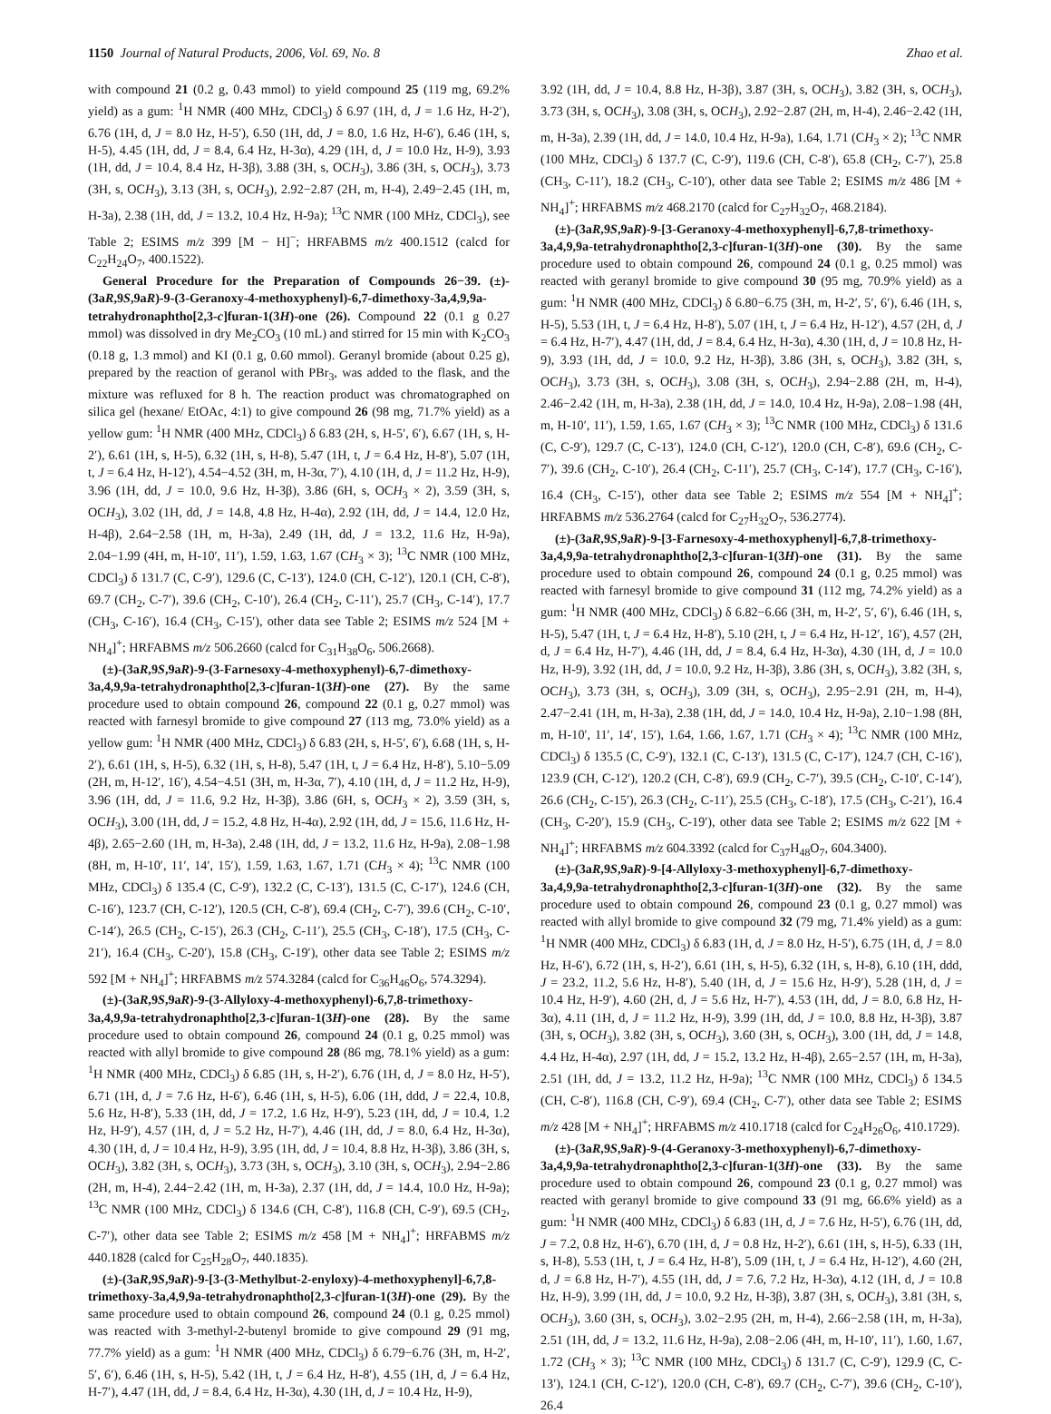1150 Journal of Natural Products, 2006, Vol. 69, No. 8 Zhao et al.
with compound 21 (0.2 g, 0.43 mmol) to yield compound 25 (119 mg, 69.2% yield) as a gum: <sup>1</sup>H NMR (400 MHz, CDCl<sub>3</sub>) δ 6.97 (1H, d, J = 1.6 Hz, H-2′), 6.76 (1H, d, J = 8.0 Hz, H-5′), 6.50 (1H, dd, J = 8.0, 1.6 Hz, H-6′), 6.46 (1H, s, H-5), 4.45 (1H, dd, J = 8.4, 6.4 Hz, H-3α), 4.29 (1H, d, J = 10.0 Hz, H-9), 3.93 (1H, dd, J = 10.4, 8.4 Hz, H-3β), 3.88 (3H, s, OCH<sub>3</sub>), 3.86 (3H, s, OCH<sub>3</sub>), 3.73 (3H, s, OCH<sub>3</sub>), 3.13 (3H, s, OCH<sub>3</sub>), 2.92−2.87 (2H, m, H-4), 2.49−2.45 (1H, m, H-3a), 2.38 (1H, dd, J = 13.2, 10.4 Hz, H-9a); <sup>13</sup>C NMR (100 MHz, CDCl<sub>3</sub>), see Table 2; ESIMS m/z 399 [M − H]<sup>−</sup>; HRFABMS m/z 400.1512 (calcd for C<sub>22</sub>H<sub>24</sub>O<sub>7</sub>, 400.1522).
General Procedure for the Preparation of Compounds 26−39. (±)-(3aR,9S,9aR)-9-(3-Geranoxy-4-methoxyphenyl)-6,7-dimethoxy-3a,4,9,9a-tetrahydronaphtho[2,3-c]furan-1(3H)-one (26). Compound 22 (0.1 g 0.27 mmol) was dissolved in dry Me<sub>2</sub>CO<sub>3</sub> (10 mL) and stirred for 15 min with K<sub>2</sub>CO<sub>3</sub> (0.18 g, 1.3 mmol) and KI (0.1 g, 0.60 mmol). Geranyl bromide (about 0.25 g), prepared by the reaction of geranol with PBr<sub>3</sub>, was added to the flask, and the mixture was refluxed for 8 h. The reaction product was chromatographed on silica gel (hexane/ EtOAc, 4:1) to give compound 26 (98 mg, 71.7% yield) as a yellow gum: <sup>1</sup>H NMR (400 MHz, CDCl<sub>3</sub>) δ 6.83 (2H, s, H-5′, 6′), 6.67 (1H, s, H-2′), 6.61 (1H, s, H-5), 6.32 (1H, s, H-8), 5.47 (1H, t, J = 6.4 Hz, H-8′), 5.07 (1H, t, J = 6.4 Hz, H-12′), 4.54−4.52 (3H, m, H-3α, 7′), 4.10 (1H, d, J = 11.2 Hz, H-9), 3.96 (1H, dd, J = 10.0, 9.6 Hz, H-3β), 3.86 (6H, s, OCH<sub>3</sub> × 2), 3.59 (3H, s, OCH<sub>3</sub>), 3.02 (1H, dd, J = 14.8, 4.8 Hz, H-4α), 2.92 (1H, dd, J = 14.4, 12.0 Hz, H-4β), 2.64−2.58 (1H, m, H-3a), 2.49 (1H, dd, J = 13.2, 11.6 Hz, H-9a), 2.04−1.99 (4H, m, H-10′, 11′), 1.59, 1.63, 1.67 (CH<sub>3</sub> × 3); <sup>13</sup>C NMR (100 MHz, CDCl<sub>3</sub>) δ 131.7 (C, C-9′), 129.6 (C, C-13′), 124.0 (CH, C-12′), 120.1 (CH, C-8′), 69.7 (CH<sub>2</sub>, C-7′), 39.6 (CH<sub>2</sub>, C-10′), 26.4 (CH<sub>2</sub>, C-11′), 25.7 (CH<sub>3</sub>, C-14′), 17.7 (CH<sub>3</sub>, C-16′), 16.4 (CH<sub>3</sub>, C-15′), other data see Table 2; ESIMS m/z 524 [M + NH<sub>4</sub>]<sup>+</sup>; HRFABMS m/z 506.2660 (calcd for C<sub>31</sub>H<sub>38</sub>O<sub>6</sub>, 506.2668).
(±)-(3aR,9S,9aR)-9-(3-Farnesoxy-4-methoxyphenyl)-6,7-dimethoxy-3a,4,9,9a-tetrahydronaphtho[2,3-c]furan-1(3H)-one (27). By the same procedure used to obtain compound 26, compound 22 (0.1 g, 0.27 mmol) was reacted with farnesyl bromide to give compound 27 (113 mg, 73.0% yield) as a yellow gum: <sup>1</sup>H NMR (400 MHz, CDCl<sub>3</sub>) δ 6.83 (2H, s, H-5′, 6′), 6.68 (1H, s, H-2′), 6.61 (1H, s, H-5), 6.32 (1H, s, H-8), 5.47 (1H, t, J = 6.4 Hz, H-8′), 5.10−5.09 (2H, m, H-12′, 16′), 4.54−4.51 (3H, m, H-3α, 7′), 4.10 (1H, d, J = 11.2 Hz, H-9), 3.96 (1H, dd, J = 11.6, 9.2 Hz, H-3β), 3.86 (6H, s, OCH<sub>3</sub> × 2), 3.59 (3H, s, OCH<sub>3</sub>), 3.00 (1H, dd, J = 15.2, 4.8 Hz, H-4α), 2.92 (1H, dd, J = 15.6, 11.6 Hz, H-4β), 2.65−2.60 (1H, m, H-3a), 2.48 (1H, dd, J = 13.2, 11.6 Hz, H-9a), 2.08−1.98 (8H, m, H-10′, 11′, 14′, 15′), 1.59, 1.63, 1.67, 1.71 (CH<sub>3</sub> × 4); <sup>13</sup>C NMR (100 MHz, CDCl<sub>3</sub>) δ 135.4 (C, C-9′), 132.2 (C, C-13′), 131.5 (C, C-17′), 124.6 (CH, C-16′), 123.7 (CH, C-12′), 120.5 (CH, C-8′), 69.4 (CH<sub>2</sub>, C-7′), 39.6 (CH<sub>2</sub>, C-10′, C-14′), 26.5 (CH<sub>2</sub>, C-15′), 26.3 (CH<sub>2</sub>, C-11′), 25.5 (CH<sub>3</sub>, C-18′), 17.5 (CH<sub>3</sub>, C-21′), 16.4 (CH<sub>3</sub>, C-20′), 15.8 (CH<sub>3</sub>, C-19′), other data see Table 2; ESIMS m/z 592 [M + NH<sub>4</sub>]<sup>+</sup>; HRFABMS m/z 574.3284 (calcd for C<sub>36</sub>H<sub>46</sub>O<sub>6</sub>, 574.3294).
(±)-(3aR,9S,9aR)-9-(3-Allyloxy-4-methoxyphenyl)-6,7,8-trimethoxy-3a,4,9,9a-tetrahydronaphtho[2,3-c]furan-1(3H)-one (28). By the same procedure used to obtain compound 26, compound 24 (0.1 g, 0.25 mmol) was reacted with allyl bromide to give compound 28 (86 mg, 78.1% yield) as a gum: <sup>1</sup>H NMR (400 MHz, CDCl<sub>3</sub>) δ 6.85 (1H, s, H-2′), 6.76 (1H, d, J = 8.0 Hz, H-5′), 6.71 (1H, d, J = 7.6 Hz, H-6′), 6.46 (1H, s, H-5), 6.06 (1H, ddd, J = 22.4, 10.8, 5.6 Hz, H-8′), 5.33 (1H, dd, J = 17.2, 1.6 Hz, H-9′), 5.23 (1H, dd, J = 10.4, 1.2 Hz, H-9′), 4.57 (1H, d, J = 5.2 Hz, H-7′), 4.46 (1H, dd, J = 8.0, 6.4 Hz, H-3α), 4.30 (1H, d, J = 10.4 Hz, H-9), 3.95 (1H, dd, J = 10.4, 8.8 Hz, H-3β), 3.86 (3H, s, OCH<sub>3</sub>), 3.82 (3H, s, OCH<sub>3</sub>), 3.73 (3H, s, OCH<sub>3</sub>), 3.10 (3H, s, OCH<sub>3</sub>), 2.94−2.86 (2H, m, H-4), 2.44−2.42 (1H, m, H-3a), 2.37 (1H, dd, J = 14.4, 10.0 Hz, H-9a); <sup>13</sup>C NMR (100 MHz, CDCl<sub>3</sub>) δ 134.6 (CH, C-8′), 116.8 (CH, C-9′), 69.5 (CH<sub>2</sub>, C-7′), other data see Table 2; ESIMS m/z 458 [M + NH<sub>4</sub>]<sup>+</sup>; HRFABMS m/z 440.1828 (calcd for C<sub>25</sub>H<sub>28</sub>O<sub>7</sub>, 440.1835).
(±)-(3aR,9S,9aR)-9-[3-(3-Methylbut-2-enyloxy)-4-methoxyphenyl]-6,7,8-trimethoxy-3a,4,9,9a-tetrahydronaphtho[2,3-c]furan-1(3H)-one (29). By the same procedure used to obtain compound 26, compound 24 (0.1 g, 0.25 mmol) was reacted with 3-methyl-2-butenyl bromide to give compound 29 (91 mg, 77.7% yield) as a gum: <sup>1</sup>H NMR (400 MHz, CDCl<sub>3</sub>) δ 6.79−6.76 (3H, m, H-2′, 5′, 6′), 6.46 (1H, s, H-5), 5.42 (1H, t, J = 6.4 Hz, H-8′), 4.55 (1H, d, J = 6.4 Hz, H-7′), 4.47 (1H, dd, J = 8.4, 6.4 Hz, H-3α), 4.30 (1H, d, J = 10.4 Hz, H-9),
3.92 (1H, dd, J = 10.4, 8.8 Hz, H-3β), 3.87 (3H, s, OCH<sub>3</sub>), 3.82 (3H, s, OCH<sub>3</sub>), 3.73 (3H, s, OCH<sub>3</sub>), 3.08 (3H, s, OCH<sub>3</sub>), 2.92−2.87 (2H, m, H-4), 2.46−2.42 (1H, m, H-3a), 2.39 (1H, dd, J = 14.0, 10.4 Hz, H-9a), 1.64, 1.71 (CH<sub>3</sub> × 2); <sup>13</sup>C NMR (100 MHz, CDCl<sub>3</sub>) δ 137.7 (C, C-9′), 119.6 (CH, C-8′), 65.8 (CH<sub>2</sub>, C-7′), 25.8 (CH<sub>3</sub>, C-11′), 18.2 (CH<sub>3</sub>, C-10′), other data see Table 2; ESIMS m/z 486 [M + NH<sub>4</sub>]<sup>+</sup>; HRFABMS m/z 468.2170 (calcd for C<sub>27</sub>H<sub>32</sub>O<sub>7</sub>, 468.2184).
(±)-(3aR,9S,9aR)-9-[3-Geranoxy-4-methoxyphenyl]-6,7,8-trimethoxy-3a,4,9,9a-tetrahydronaphtho[2,3-c]furan-1(3H)-one (30). By the same procedure used to obtain compound 26, compound 24 (0.1 g, 0.25 mmol) was reacted with geranyl bromide to give compound 30 (95 mg, 70.9% yield) as a gum: <sup>1</sup>H NMR (400 MHz, CDCl<sub>3</sub>) δ 6.80−6.75 (3H, m, H-2′, 5′, 6′), 6.46 (1H, s, H-5), 5.53 (1H, t, J = 6.4 Hz, H-8′), 5.07 (1H, t, J = 6.4 Hz, H-12′), 4.57 (2H, d, J = 6.4 Hz, H-7′), 4.47 (1H, dd, J = 8.4, 6.4 Hz, H-3α), 4.30 (1H, d, J = 10.8 Hz, H-9), 3.93 (1H, dd, J = 10.0, 9.2 Hz, H-3β), 3.86 (3H, s, OCH<sub>3</sub>), 3.82 (3H, s, OCH<sub>3</sub>), 3.73 (3H, s, OCH<sub>3</sub>), 3.08 (3H, s, OCH<sub>3</sub>), 2.94−2.88 (2H, m, H-4), 2.46−2.42 (1H, m, H-3a), 2.38 (1H, dd, J = 14.0, 10.4 Hz, H-9a), 2.08−1.98 (4H, m, H-10′, 11′), 1.59, 1.65, 1.67 (CH<sub>3</sub> × 3); <sup>13</sup>C NMR (100 MHz, CDCl<sub>3</sub>) δ 131.6 (C, C-9′), 129.7 (C, C-13′), 124.0 (CH, C-12′), 120.0 (CH, C-8′), 69.6 (CH<sub>2</sub>, C-7′), 39.6 (CH<sub>2</sub>, C-10′), 26.4 (CH<sub>2</sub>, C-11′), 25.7 (CH<sub>3</sub>, C-14′), 17.7 (CH<sub>3</sub>, C-16′), 16.4 (CH<sub>3</sub>, C-15′), other data see Table 2; ESIMS m/z 554 [M + NH<sub>4</sub>]<sup>+</sup>; HRFABMS m/z 536.2764 (calcd for C<sub>27</sub>H<sub>32</sub>O<sub>7</sub>, 536.2774).
(±)-(3aR,9S,9aR)-9-[3-Farnesoxy-4-methoxyphenyl]-6,7,8-trimethoxy-3a,4,9,9a-tetrahydronaphtho[2,3-c]furan-1(3H)-one (31). By the same procedure used to obtain compound 26, compound 24 (0.1 g, 0.25 mmol) was reacted with farnesyl bromide to give compound 31 (112 mg, 74.2% yield) as a gum: <sup>1</sup>H NMR (400 MHz, CDCl<sub>3</sub>) δ 6.82−6.66 (3H, m, H-2′, 5′, 6′), 6.46 (1H, s, H-5), 5.47 (1H, t, J = 6.4 Hz, H-8′), 5.10 (2H, t, J = 6.4 Hz, H-12′, 16′), 4.57 (2H, d, J = 6.4 Hz, H-7′), 4.46 (1H, dd, J = 8.4, 6.4 Hz, H-3α), 4.30 (1H, d, J = 10.0 Hz, H-9), 3.92 (1H, dd, J = 10.0, 9.2 Hz, H-3β), 3.86 (3H, s, OCH<sub>3</sub>), 3.82 (3H, s, OCH<sub>3</sub>), 3.73 (3H, s, OCH<sub>3</sub>), 3.09 (3H, s, OCH<sub>3</sub>), 2.95−2.91 (2H, m, H-4), 2.47−2.41 (1H, m, H-3a), 2.38 (1H, dd, J = 14.0, 10.4 Hz, H-9a), 2.10−1.98 (8H, m, H-10′, 11′, 14′, 15′), 1.64, 1.66, 1.67, 1.71 (CH<sub>3</sub> × 4); <sup>13</sup>C NMR (100 MHz, CDCl<sub>3</sub>) δ 135.5 (C, C-9′), 132.1 (C, C-13′), 131.5 (C, C-17′), 124.7 (CH, C-16′), 123.9 (CH, C-12′), 120.2 (CH, C-8′), 69.9 (CH<sub>2</sub>, C-7′), 39.5 (CH<sub>2</sub>, C-10′, C-14′), 26.6 (CH<sub>2</sub>, C-15′), 26.3 (CH<sub>2</sub>, C-11′), 25.5 (CH<sub>3</sub>, C-18′), 17.5 (CH<sub>3</sub>, C-21′), 16.4 (CH<sub>3</sub>, C-20′), 15.9 (CH<sub>3</sub>, C-19′), other data see Table 2; ESIMS m/z 622 [M + NH<sub>4</sub>]<sup>+</sup>; HRFABMS m/z 604.3392 (calcd for C<sub>37</sub>H<sub>48</sub>O<sub>7</sub>, 604.3400).
(±)-(3aR,9S,9aR)-9-[4-Allyloxy-3-methoxyphenyl]-6,7-dimethoxy-3a,4,9,9a-tetrahydronaphtho[2,3-c]furan-1(3H)-one (32). By the same procedure used to obtain compound 26, compound 23 (0.1 g, 0.27 mmol) was reacted with allyl bromide to give compound 32 (79 mg, 71.4% yield) as a gum: <sup>1</sup>H NMR (400 MHz, CDCl<sub>3</sub>) δ 6.83 (1H, d, J = 8.0 Hz, H-5′), 6.75 (1H, d, J = 8.0 Hz, H-6′), 6.72 (1H, s, H-2′), 6.61 (1H, s, H-5), 6.32 (1H, s, H-8), 6.10 (1H, ddd, J = 23.2, 11.2, 5.6 Hz, H-8′), 5.40 (1H, d, J = 15.6 Hz, H-9′), 5.28 (1H, d, J = 10.4 Hz, H-9′), 4.60 (2H, d, J = 5.6 Hz, H-7′), 4.53 (1H, dd, J = 8.0, 6.8 Hz, H-3α), 4.11 (1H, d, J = 11.2 Hz, H-9), 3.99 (1H, dd, J = 10.0, 8.8 Hz, H-3β), 3.87 (3H, s, OCH<sub>3</sub>), 3.82 (3H, s, OCH<sub>3</sub>), 3.60 (3H, s, OCH<sub>3</sub>), 3.00 (1H, dd, J = 14.8, 4.4 Hz, H-4α), 2.97 (1H, dd, J = 15.2, 13.2 Hz, H-4β), 2.65−2.57 (1H, m, H-3a), 2.51 (1H, dd, J = 13.2, 11.2 Hz, H-9a); <sup>13</sup>C NMR (100 MHz, CDCl<sub>3</sub>) δ 134.5 (CH, C-8′), 116.8 (CH, C-9′), 69.4 (CH<sub>2</sub>, C-7′), other data see Table 2; ESIMS m/z 428 [M + NH<sub>4</sub>]<sup>+</sup>; HRFABMS m/z 410.1718 (calcd for C<sub>24</sub>H<sub>26</sub>O<sub>6</sub>, 410.1729).
(±)-(3aR,9S,9aR)-9-(4-Geranoxy-3-methoxyphenyl)-6,7-dimethoxy-3a,4,9,9a-tetrahydronaphtho[2,3-c]furan-1(3H)-one (33). By the same procedure used to obtain compound 26, compound 23 (0.1 g, 0.27 mmol) was reacted with geranyl bromide to give compound 33 (91 mg, 66.6% yield) as a gum: <sup>1</sup>H NMR (400 MHz, CDCl<sub>3</sub>) δ 6.83 (1H, d, J = 7.6 Hz, H-5′), 6.76 (1H, dd, J = 7.2, 0.8 Hz, H-6′), 6.70 (1H, d, J = 0.8 Hz, H-2′), 6.61 (1H, s, H-5), 6.33 (1H, s, H-8), 5.53 (1H, t, J = 6.4 Hz, H-8′), 5.09 (1H, t, J = 6.4 Hz, H-12′), 4.60 (2H, d, J = 6.8 Hz, H-7′), 4.55 (1H, dd, J = 7.6, 7.2 Hz, H-3α), 4.12 (1H, d, J = 10.8 Hz, H-9), 3.99 (1H, dd, J = 10.0, 9.2 Hz, H-3β), 3.87 (3H, s, OCH<sub>3</sub>), 3.81 (3H, s, OCH<sub>3</sub>), 3.60 (3H, s, OCH<sub>3</sub>), 3.02−2.95 (2H, m, H-4), 2.66−2.58 (1H, m, H-3a), 2.51 (1H, dd, J = 13.2, 11.6 Hz, H-9a), 2.08−2.06 (4H, m, H-10′, 11′), 1.60, 1.67, 1.72 (CH<sub>3</sub> × 3); <sup>13</sup>C NMR (100 MHz, CDCl<sub>3</sub>) δ 131.7 (C, C-9′), 129.9 (C, C-13′), 124.1 (CH, C-12′), 120.0 (CH, C-8′), 69.7 (CH<sub>2</sub>, C-7′), 39.6 (CH<sub>2</sub>, C-10′), 26.4